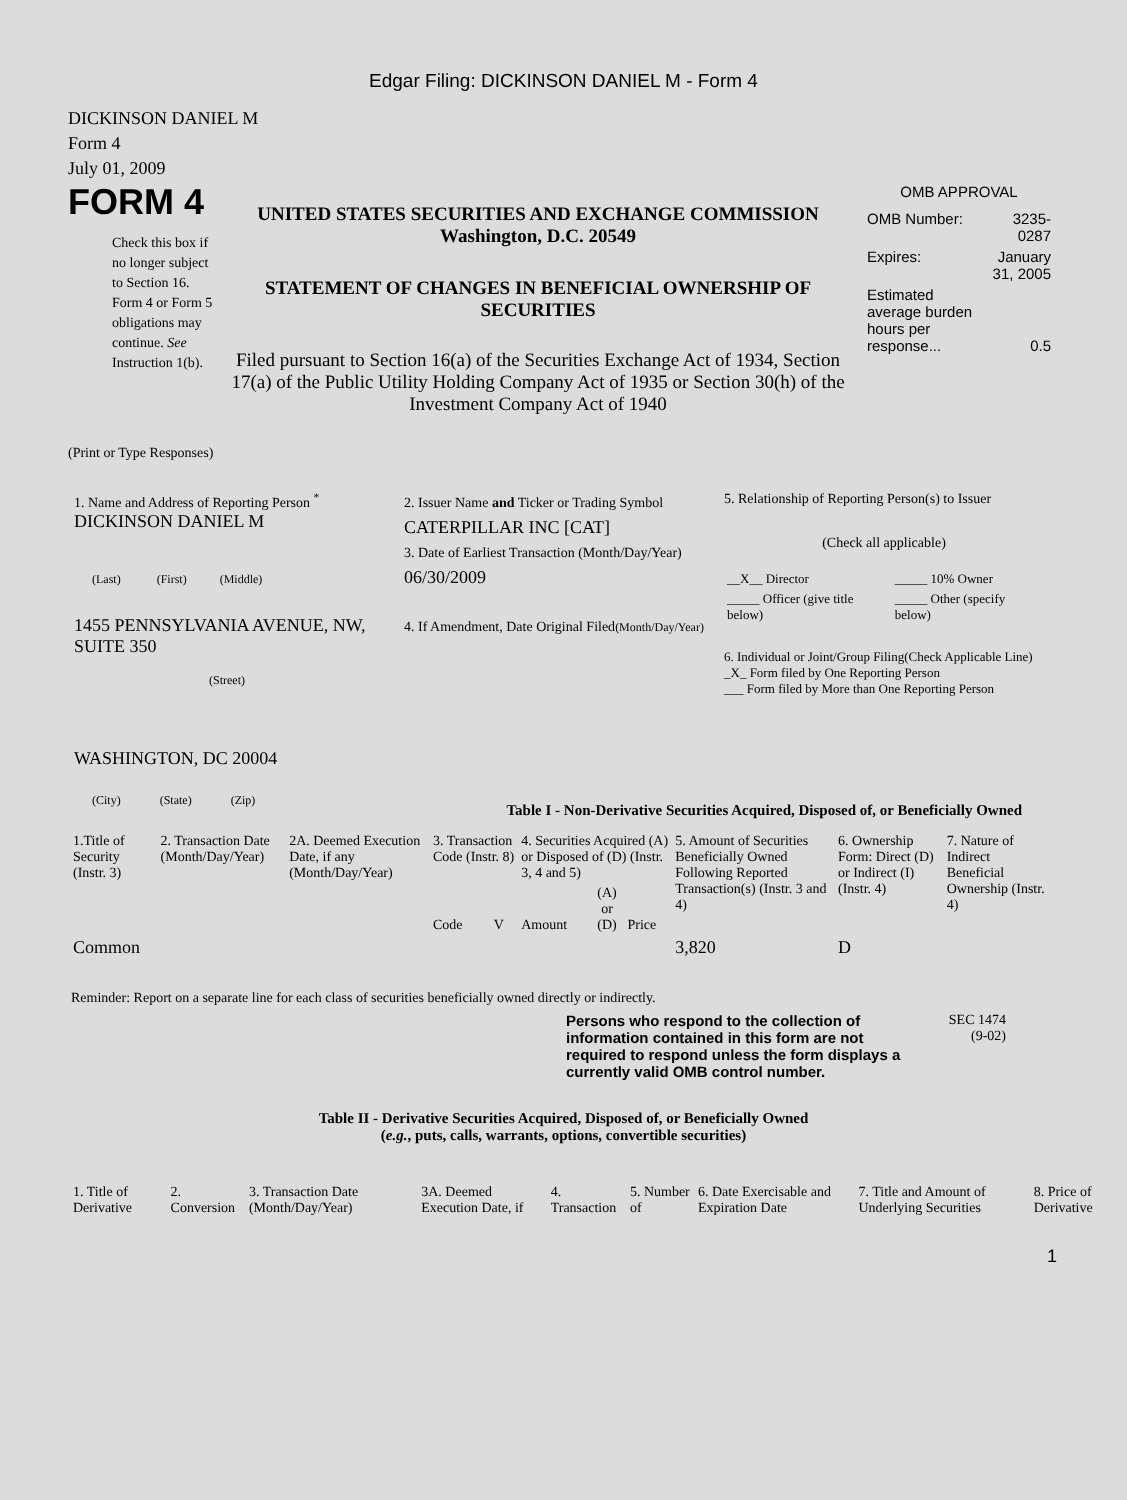Edgar Filing: DICKINSON DANIEL M - Form 4
DICKINSON DANIEL M
Form 4
July 01, 2009
FORM 4
Check this box if no longer subject to Section 16. Form 4 or Form 5 obligations may continue. See Instruction 1(b).
UNITED STATES SECURITIES AND EXCHANGE COMMISSION
Washington, D.C. 20549
STATEMENT OF CHANGES IN BENEFICIAL OWNERSHIP OF SECURITIES
Filed pursuant to Section 16(a) of the Securities Exchange Act of 1934, Section 17(a) of the Public Utility Holding Company Act of 1935 or Section 30(h) of the Investment Company Act of 1940
OMB APPROVAL
| OMB Number: | 3235-0287 |
| Expires: | January 31, 2005 |
| Estimated average burden hours per response... | 0.5 |
(Print or Type Responses)
1. Name and Address of Reporting Person <sup>*</sup>
DICKINSON DANIEL M
(Last) (First) (Middle)
1455 PENNSYLVANIA AVENUE, NW, SUITE 350
(Street)
WASHINGTON, DC 20004
(City) (State) (Zip)
2. Issuer Name and Ticker or Trading Symbol
CATERPILLAR INC [CAT]
3. Date of Earliest Transaction (Month/Day/Year)
06/30/2009
4. If Amendment, Date Original Filed(Month/Day/Year)
5. Relationship of Reporting Person(s) to Issuer
(Check all applicable)
| __X__ Director | _____ 10% Owner |
| _____ Officer (give title below) | _____ Other (specify below) |
6. Individual or Joint/Group Filing(Check Applicable Line)
_X_ Form filed by One Reporting Person
___ Form filed by More than One Reporting Person
Table I - Non-Derivative Securities Acquired, Disposed of, or Beneficially Owned
| 1.Title of Security (Instr. 3) | 2. Transaction Date (Month/Day/Year) | 2A. Deemed Execution Date, if any (Month/Day/Year) | 3. Transaction Code (Instr. 8) | | 4. Securities Acquired (A) or Disposed of (D) (Instr. 3, 4 and 5) | | | 5. Amount of Securities Beneficially Owned Following Reported Transaction(s) (Instr. 3 and 4) | 6. Ownership Form: Direct (D) or Indirect (I) (Instr. 4) | 7. Nature of Indirect Beneficial Ownership (Instr. 4) |
| | | | Code | V | Amount | (A) or (D) | Price | | | |
| Common | | | | | | | | 3,820 | D | |
Reminder: Report on a separate line for each class of securities beneficially owned directly or indirectly.
Persons who respond to the collection of information contained in this form are not required to respond unless the form displays a currently valid OMB control number.
SEC 1474
(9-02)
Table II - Derivative Securities Acquired, Disposed of, or Beneficially Owned
(e.g., puts, calls, warrants, options, convertible securities)
| 1. Title of Derivative | 2. Conversion | 3. Transaction Date (Month/Day/Year) | 3A. Deemed Execution Date, if | 4. Transaction | 5. Number of | 6. Date Exercisable and Expiration Date | 7. Title and Amount of Underlying Securities | 8. Price of Derivative |
1